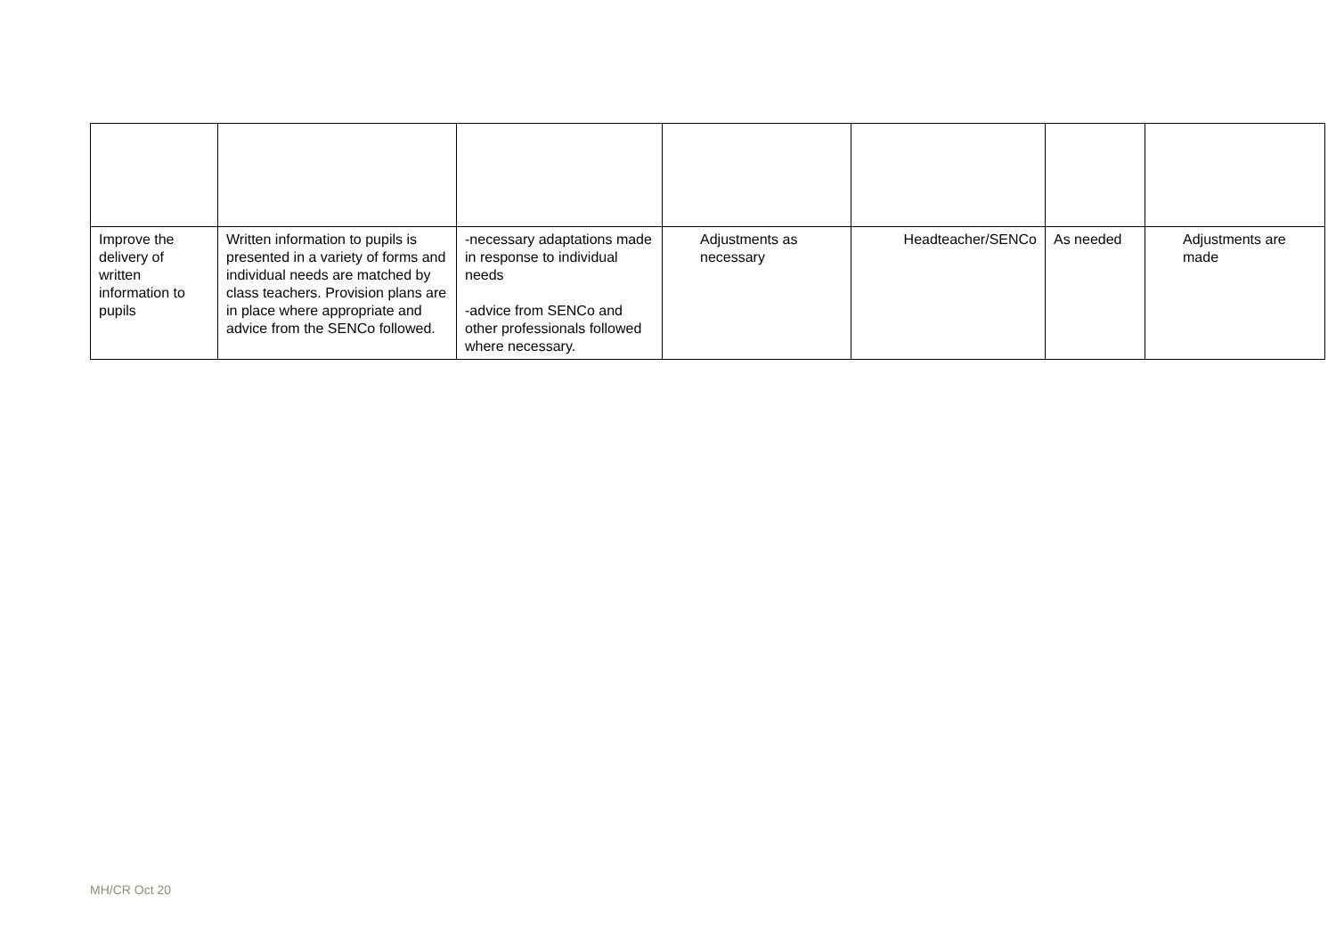| Improve the delivery of written information to pupils | Written information to pupils is presented in a variety of forms and individual needs are matched by class teachers. Provision plans are in place where appropriate and advice from the SENCo followed. | -necessary adaptations made in response to individual needs -advice from SENCo and other professionals followed where necessary. | Adjustments as necessary | Headteacher/SENCo | As needed | Adjustments are made |
MH/CR Oct 20